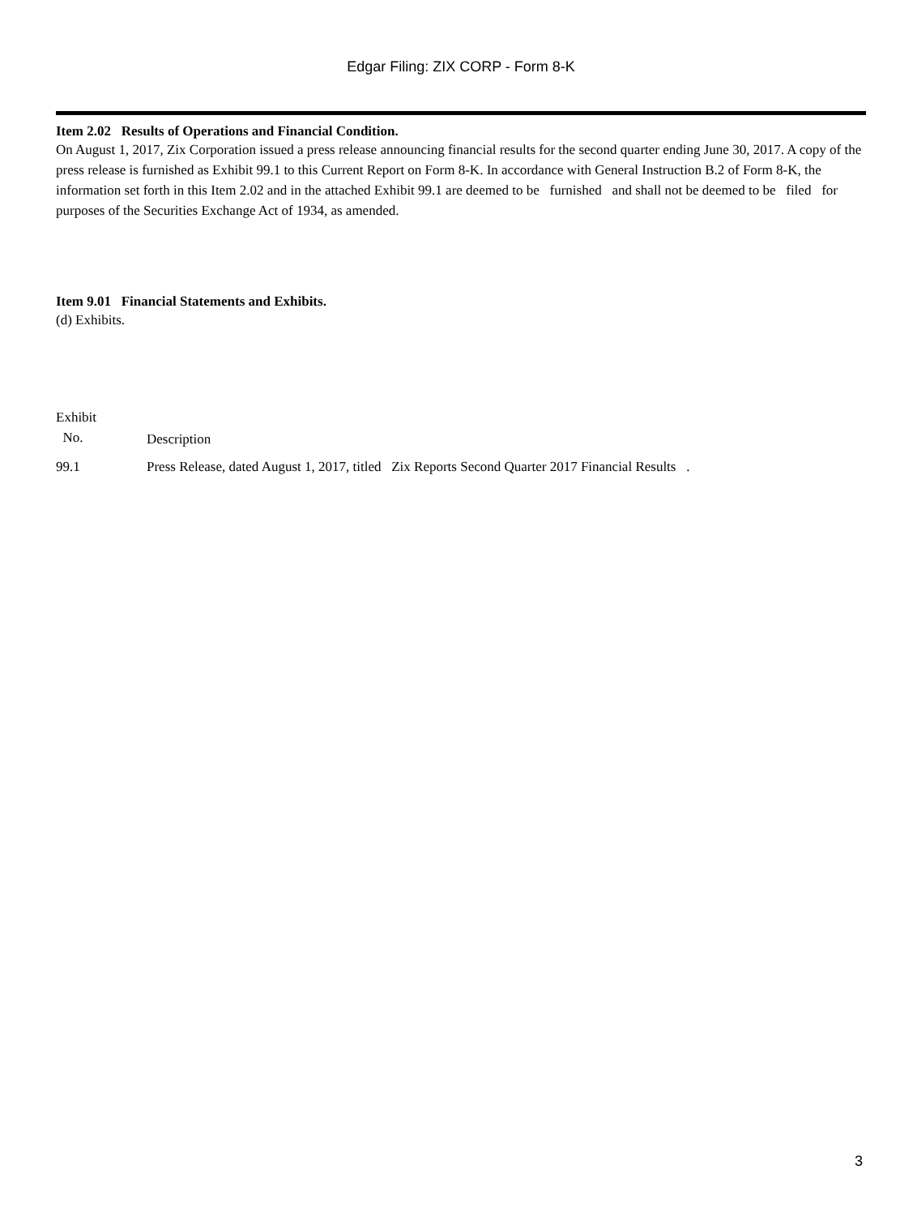Edgar Filing: ZIX CORP - Form 8-K
Item 2.02 Results of Operations and Financial Condition.
On August 1, 2017, Zix Corporation issued a press release announcing financial results for the second quarter ending June 30, 2017. A copy of the press release is furnished as Exhibit 99.1 to this Current Report on Form 8-K. In accordance with General Instruction B.2 of Form 8-K, the information set forth in this Item 2.02 and in the attached Exhibit 99.1 are deemed to be furnished and shall not be deemed to be filed for purposes of the Securities Exchange Act of 1934, as amended.
Item 9.01 Financial Statements and Exhibits.
(d) Exhibits.
| Exhibit No. | Description |
| --- | --- |
| 99.1 | Press Release, dated August 1, 2017, titled Zix Reports Second Quarter 2017 Financial Results . |
3